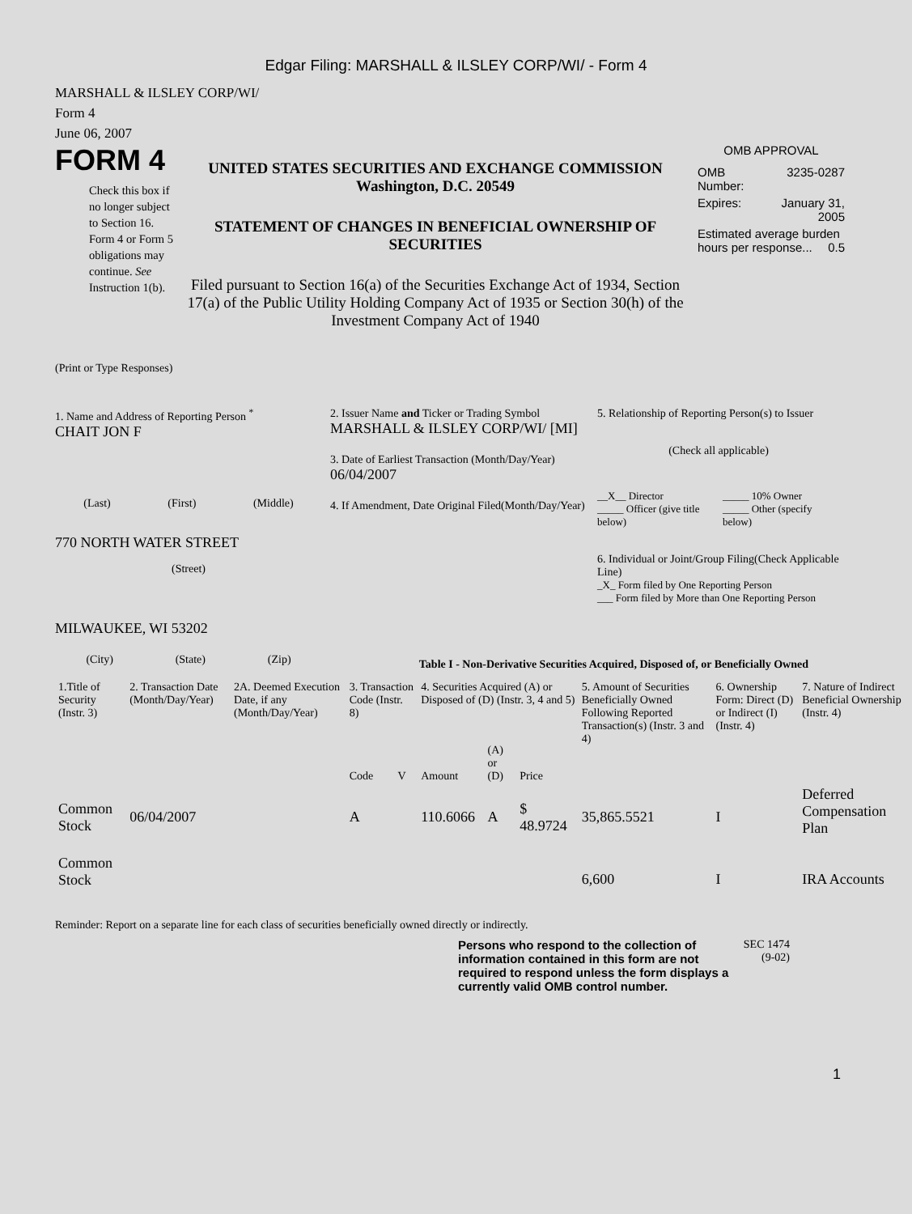Edgar Filing: MARSHALL & ILSLEY CORP/WI/ - Form 4
MARSHALL & ILSLEY CORP/WI/
Form 4
June 06, 2007
FORM 4
Check this box if no longer subject to Section 16. Form 4 or Form 5 obligations may continue. See Instruction 1(b).
UNITED STATES SECURITIES AND EXCHANGE COMMISSION
Washington, D.C. 20549
STATEMENT OF CHANGES IN BENEFICIAL OWNERSHIP OF SECURITIES
Filed pursuant to Section 16(a) of the Securities Exchange Act of 1934, Section 17(a) of the Public Utility Holding Company Act of 1935 or Section 30(h) of the Investment Company Act of 1940
OMB APPROVAL
| OMB Number: | 3235-0287 |
| Expires: | January 31, 2005 |
| Estimated average burden hours per response... 0.5 | |
(Print or Type Responses)
1. Name and Address of Reporting Person <sup>*</sup>
CHAIT JON F
(Last) (First) (Middle)
770 NORTH WATER STREET
(Street)
MILWAUKEE, WI 53202
(City) (State) (Zip)
2. Issuer Name and Ticker or Trading Symbol
MARSHALL & ILSLEY CORP/WI/ [MI]
3. Date of Earliest Transaction (Month/Day/Year)
06/04/2007
4. If Amendment, Date Original Filed(Month/Day/Year)
5. Relationship of Reporting Person(s) to Issuer
(Check all applicable)
__X__ Director
_____ Officer (give title below)
_____ 10% Owner
_____ Other (specify below)
6. Individual or Joint/Group Filing(Check Applicable Line)
_X_ Form filed by One Reporting Person
___ Form filed by More than One Reporting Person
Table I - Non-Derivative Securities Acquired, Disposed of, or Beneficially Owned
| 1.Title of Security (Instr. 3) | 2. Transaction Date (Month/Day/Year) | 2A. Deemed Execution Date, if any (Month/Day/Year) | 3. Transaction Code (Instr. 8) | | 4. Securities Acquired (A) or Disposed of (D) (Instr. 3, 4 and 5) | | | 5. Amount of Securities Beneficially Owned Following Reported Transaction(s) (Instr. 3 and 4) | 6. Ownership Form: Direct (D) or Indirect (I) (Instr. 4) | 7. Nature of Indirect Beneficial Ownership (Instr. 4) |
| --- | --- | --- | --- | --- | --- | --- | --- | --- | --- | --- |
| | | | Code | V | Amount | (A) or (D) | Price | | | |
| Common Stock | 06/04/2007 | | A | | 110.6066 | A | $ 48.9724 | 35,865.5521 | I | Deferred Compensation Plan |
| Common Stock | | | | | | | | 6,600 | I | IRA Accounts |
Reminder: Report on a separate line for each class of securities beneficially owned directly or indirectly.
Persons who respond to the collection of information contained in this form are not required to respond unless the form displays a currently valid OMB control number.
SEC 1474
(9-02)
1